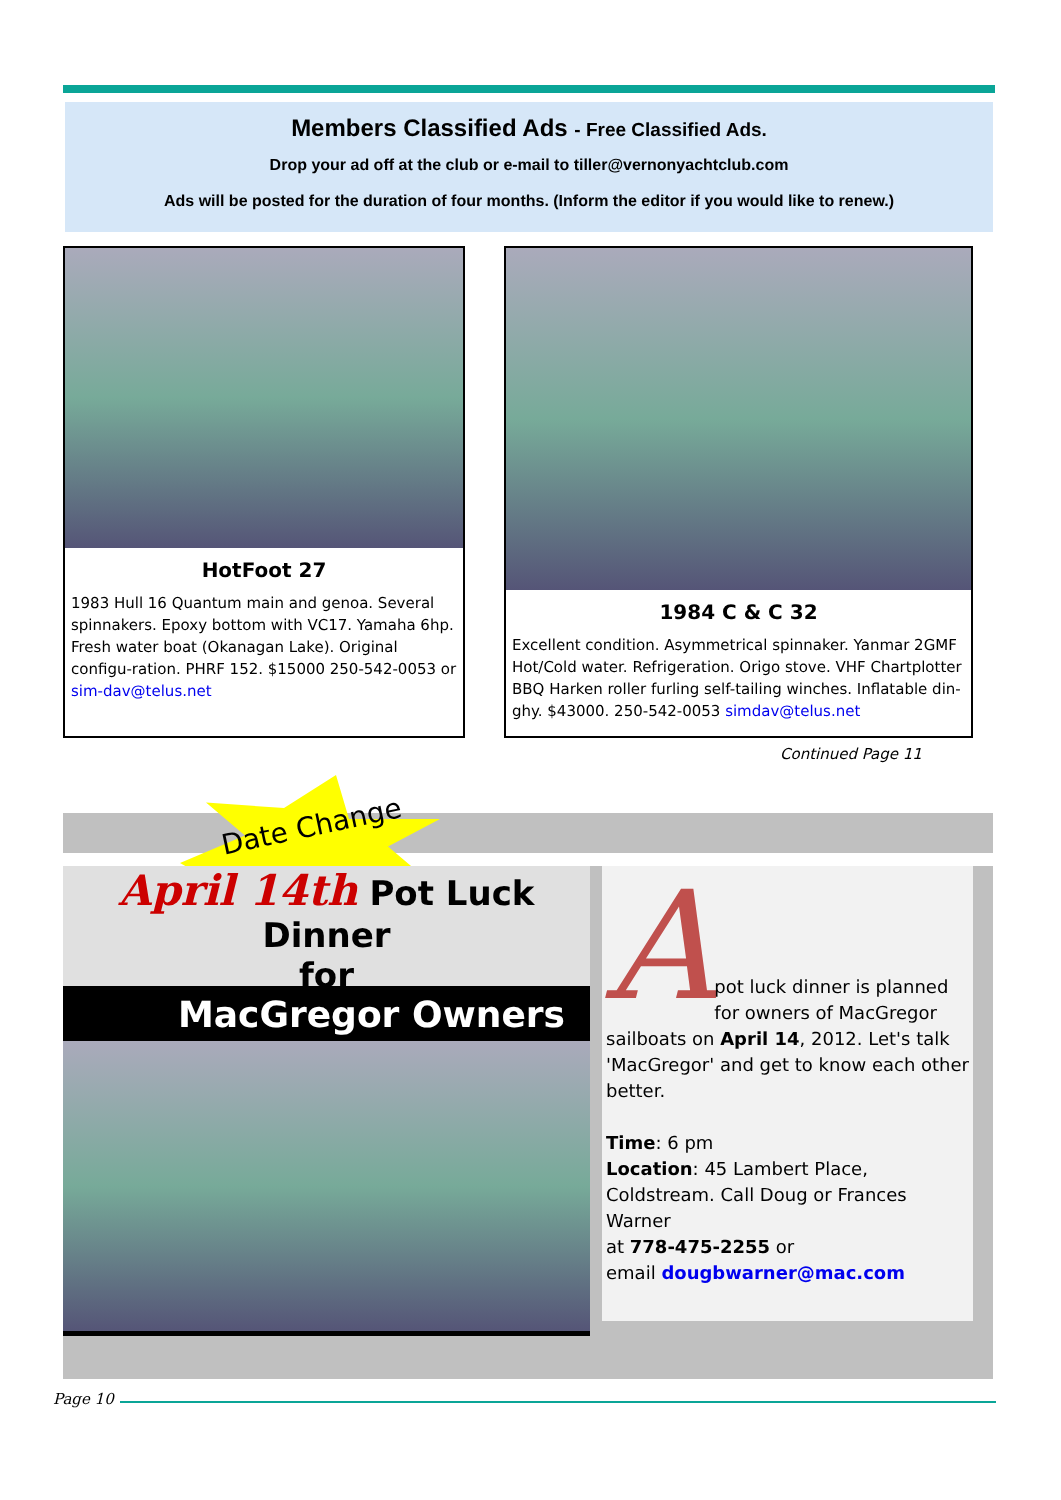Members Classified Ads - Free Classified Ads.
Drop your ad off at the club or e-mail to tiller@vernonyachtclub.com
Ads will be posted for the duration of four months. (Inform the editor if you would like to renew.)
HotFoot 27
1983 Hull 16 Quantum main and genoa. Several spinnakers. Epoxy bottom with VC17. Yamaha 6hp. Fresh water boat (Okanagan Lake). Original configu-ration. PHRF 152. $15000 250-542-0053 or sim-dav@telus.net
1984 C & C 32
Excellent condition. Asymmetrical spinnaker. Yanmar 2GMF Hot/Cold water. Refrigeration. Origo stove. VHF Chartplotter BBQ Harken roller furling self-tailing winches. Inflatable din-ghy. $43000. 250-542-0053 simdav@telus.net
Continued Page 11
Date Change
April 14th Pot Luck Dinner
for
MacGregor Owners
A
pot luck dinner is planned for owners of MacGregor sailboats on April 14, 2012. Let's talk 'MacGregor' and get to know each other better.
Time: 6 pm
Location: 45 Lambert Place, Coldstream. Call Doug or Frances Warner
at 778-475-2255 or
email dougbwarner@mac.com
Page 10